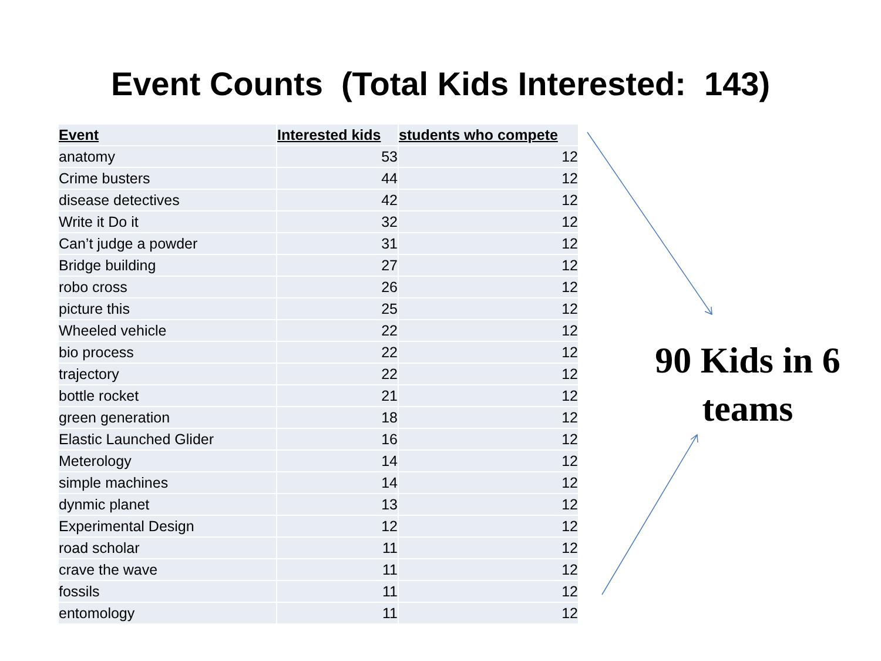Event Counts (Total Kids Interested: 143)
| Event | Interested kids | students who compete |
| --- | --- | --- |
| anatomy | 53 | 12 |
| Crime busters | 44 | 12 |
| disease detectives | 42 | 12 |
| Write it Do it | 32 | 12 |
| Can’t judge a powder | 31 | 12 |
| Bridge building | 27 | 12 |
| robo cross | 26 | 12 |
| picture this | 25 | 12 |
| Wheeled vehicle | 22 | 12 |
| bio process | 22 | 12 |
| trajectory | 22 | 12 |
| bottle rocket | 21 | 12 |
| green generation | 18 | 12 |
| Elastic Launched Glider | 16 | 12 |
| Meterology | 14 | 12 |
| simple machines | 14 | 12 |
| dynmic planet | 13 | 12 |
| Experimental Design | 12 | 12 |
| road scholar | 11 | 12 |
| crave the wave | 11 | 12 |
| fossils | 11 | 12 |
| entomology | 11 | 12 |
90 Kids in 6 teams